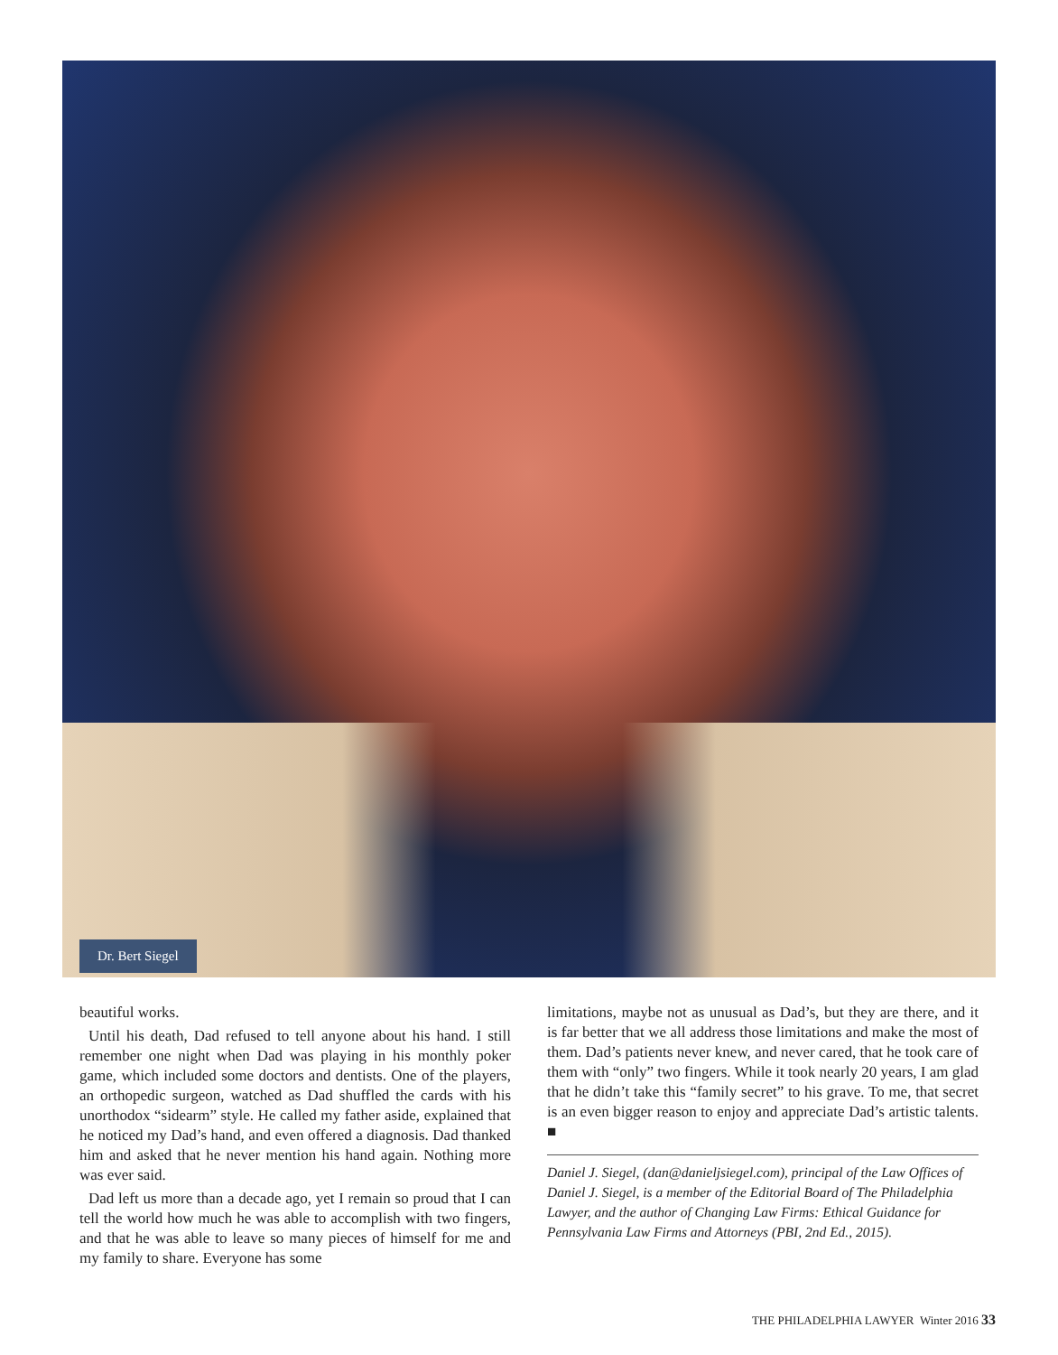Dr. Bert Siegel
beautiful works.
Until his death, Dad refused to tell anyone about his hand. I still remember one night when Dad was playing in his monthly poker game, which included some doctors and dentists. One of the players, an orthopedic surgeon, watched as Dad shuffled the cards with his unorthodox “sidearm” style. He called my father aside, explained that he noticed my Dad’s hand, and even offered a diagnosis. Dad thanked him and asked that he never mention his hand again. Nothing more was ever said.
Dad left us more than a decade ago, yet I remain so proud that I can tell the world how much he was able to accomplish with two fingers, and that he was able to leave so many pieces of himself for me and my family to share. Everyone has some
limitations, maybe not as unusual as Dad’s, but they are there, and it is far better that we all address those limitations and make the most of them. Dad’s patients never knew, and never cared, that he took care of them with “only” two fingers. While it took nearly 20 years, I am glad that he didn’t take this “family secret” to his grave. To me, that secret is an even bigger reason to enjoy and appreciate Dad’s artistic talents. ■
Daniel J. Siegel, (dan@danieljsiegel.com), principal of the Law Offices of Daniel J. Siegel, is a member of the Editorial Board of The Philadelphia Lawyer, and the author of Changing Law Firms: Ethical Guidance for Pennsylvania Law Firms and Attorneys (PBI, 2nd Ed., 2015).
THE PHILADELPHIA LAWYER Winter 2016 33